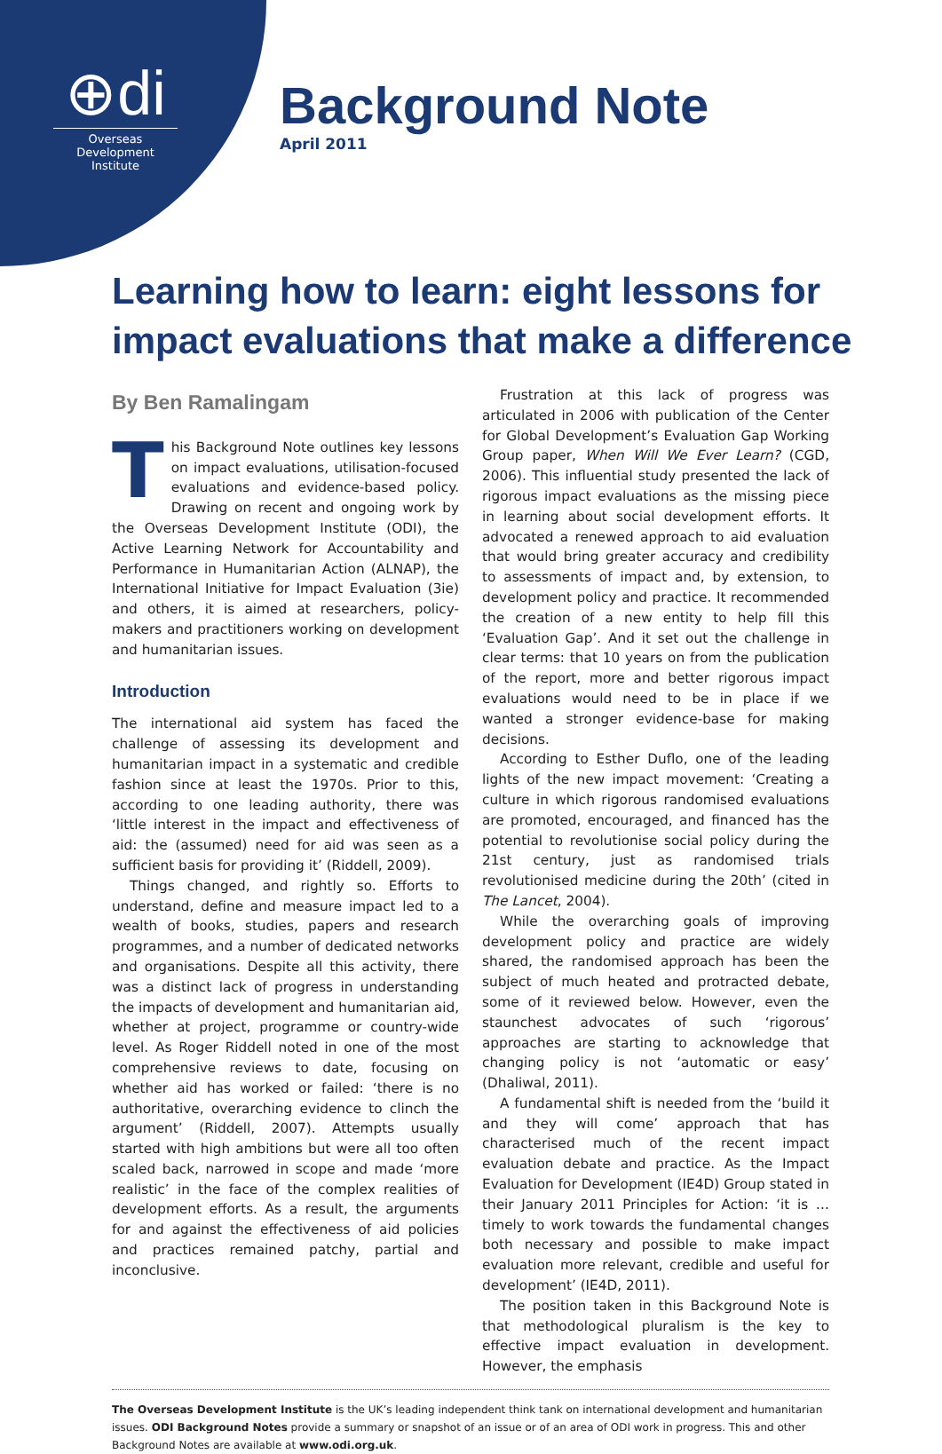⊕di
Overseas Development Institute
Background Note
April 2011
Learning how to learn: eight lessons for impact evaluations that make a difference
By Ben Ramalingam
This Background Note outlines key lessons on impact evaluations, utilisation-focused evaluations and evidence-based policy. Drawing on recent and ongoing work by the Overseas Development Institute (ODI), the Active Learning Network for Accountability and Performance in Humanitarian Action (ALNAP), the International Initiative for Impact Evaluation (3ie) and others, it is aimed at researchers, policy-makers and practitioners working on development and humanitarian issues.
Introduction
The international aid system has faced the challenge of assessing its development and humanitarian impact in a systematic and credible fashion since at least the 1970s. Prior to this, according to one leading authority, there was ‘little interest in the impact and effectiveness of aid: the (assumed) need for aid was seen as a sufficient basis for providing it’ (Riddell, 2009).
Things changed, and rightly so. Efforts to understand, define and measure impact led to a wealth of books, studies, papers and research programmes, and a number of dedicated networks and organisations. Despite all this activity, there was a distinct lack of progress in understanding the impacts of development and humanitarian aid, whether at project, programme or country-wide level. As Roger Riddell noted in one of the most comprehensive reviews to date, focusing on whether aid has worked or failed: ‘there is no authoritative, overarching evidence to clinch the argument’ (Riddell, 2007). Attempts usually started with high ambitions but were all too often scaled back, narrowed in scope and made ‘more realistic’ in the face of the complex realities of development efforts. As a result, the arguments for and against the effectiveness of aid policies and practices remained patchy, partial and inconclusive.
Frustration at this lack of progress was articulated in 2006 with publication of the Center for Global Development’s Evaluation Gap Working Group paper, When Will We Ever Learn? (CGD, 2006). This influential study presented the lack of rigorous impact evaluations as the missing piece in learning about social development efforts. It advocated a renewed approach to aid evaluation that would bring greater accuracy and credibility to assessments of impact and, by extension, to development policy and practice. It recommended the creation of a new entity to help fill this ‘Evaluation Gap’. And it set out the challenge in clear terms: that 10 years on from the publication of the report, more and better rigorous impact evaluations would need to be in place if we wanted a stronger evidence-base for making decisions.
According to Esther Duflo, one of the leading lights of the new impact movement: ‘Creating a culture in which rigorous randomised evaluations are promoted, encouraged, and financed has the potential to revolutionise social policy during the 21st century, just as randomised trials revolutionised medicine during the 20th’ (cited in The Lancet, 2004).
While the overarching goals of improving development policy and practice are widely shared, the randomised approach has been the subject of much heated and protracted debate, some of it reviewed below. However, even the staunchest advocates of such ‘rigorous’ approaches are starting to acknowledge that changing policy is not ‘automatic or easy’ (Dhaliwal, 2011).
A fundamental shift is needed from the ‘build it and they will come’ approach that has characterised much of the recent impact evaluation debate and practice. As the Impact Evaluation for Development (IE4D) Group stated in their January 2011 Principles for Action: ‘it is … timely to work towards the fundamental changes both necessary and possible to make impact evaluation more relevant, credible and useful for development’ (IE4D, 2011).
The position taken in this Background Note is that methodological pluralism is the key to effective impact evaluation in development. However, the emphasis
The Overseas Development Institute is the UK’s leading independent think tank on international development and humanitarian issues. ODI Background Notes provide a summary or snapshot of an issue or of an area of ODI work in progress. This and other Background Notes are available at www.odi.org.uk.